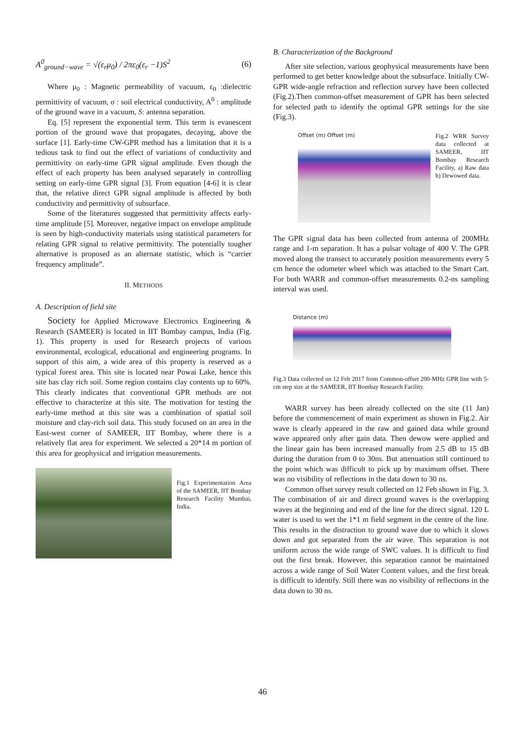A<sup>0</sup><sub>ground−wave</sub> = √(ε<sub>r</sub>μ<sub>0</sub>) / 2πε<sub>0</sub>(ε<sub>r</sub> −1)S<sup>2</sup> (6)
Where μ<sub>0</sub> : Magnetic permeability of vacuum, ε<sub>0</sub> :dielectric permittivity of vacuum, σ : soil electrical conductivity, A<sup>0</sup> : amplitude of the ground wave in a vacuum, S: antenna separation.
Eq. [5] represent the exponential term. This term is evanescent portion of the ground wave that propagates, decaying, above the surface [1]. Early-time CW-GPR method has a limitation that it is a tedious task to find out the effect of variations of conductivity and permittivity on early-time GPR signal amplitude. Even though the effect of each property has been analysed separately in controlling setting on early-time GPR signal [3]. From equation [4-6] it is clear that, the relative direct GPR signal amplitude is affected by both conductivity and permittivity of subsurface.
Some of the literatures suggested that permittivity affects early-time amplitude [5]. Moreover, negative impact on envelope amplitude is seen by high-conductivity materials using statistical parameters for relating GPR signal to relative permittivity. The potentially tougher alternative is proposed as an alternate statistic, which is “carrier frequency amplitude”.
II. METHODS
A. Description of field site
Society for Applied Microwave Electronics Engineering & Research (SAMEER) is located in IIT Bombay campus, India (Fig. 1). This property is used for Research projects of various environmental, ecological, educational and engineering programs. In support of this aim, a wide area of this property is reserved as a typical forest area. This site is located near Powai Lake, hence this site has clay rich soil. Some region contains clay contents up to 60%. This clearly indicates that conventional GPR methods are not effective to characterize at this site. The motivation for testing the early-time method at this site was a combination of spatial soil moisture and clay-rich soil data. This study focused on an area in the East-west corner of SAMEER, IIT Bombay, where there is a relatively flat area for experiment. We selected a 20*14 m portion of this area for geophysical and irrigation measurements.
Fig.1 Experimentation Area of the SAMEER, IIT Bombay Research Facility Mumbai, India.
B. Characterization of the Background
After site selection, various geophysical measurements have been performed to get better knowledge about the subsurface. Initially CW-GPR wide-angle refraction and reflection survey have been collected (Fig.2).Then common-offset measurement of GPR has been selected for selected path to identify the optimal GPR settings for the site (Fig.3).
Offset (m) Offset (m)
Fig.2 WRR Survey data collected at SAMEER, IIT Bombay Research Facility, a) Raw data b) Dewowed data.
The GPR signal data has been collected from antenna of 200MHz range and 1-m separation. It has a pulsar voltage of 400 V. The GPR moved along the transect to accurately position measurements every 5 cm hence the odometer wheel which was attached to the Smart Cart. For both WARR and common-offset measurements 0.2-ns sampling interval was used.
Distance (m)
Fig.3 Data collected on 12 Feb 2017 from Common-offset 200-MHz GPR line with 5-cm step size at the SAMEER, IIT Bombay Research Facility.
WARR survey has been already collected on the site (11 Jan) before the commencement of main experiment as shown in Fig.2. Air wave is clearly appeared in the raw and gained data while ground wave appeared only after gain data. Then dewow were applied and the linear gain has been increased manually from 2.5 dB to 15 dB during the duration from 0 to 30ns. But attenuation still continued to the point which was difficult to pick up by maximum offset. There was no visibility of reflections in the data down to 30 ns.
Common offset survey result collected on 12 Feb shown in Fig. 3. The combination of air and direct ground waves is the overlapping waves at the beginning and end of the line for the direct signal. 120 L water is used to wet the 1*1 m field segment in the centre of the line. This results in the distraction to ground wave due to which it slows down and got separated from the air wave. This separation is not uniform across the wide range of SWC values. It is difficult to find out the first break. However, this separation cannot be maintained across a wide range of Soil Water Content values, and the first break is difficult to identify. Still there was no visibility of reflections in the data down to 30 ns.
46